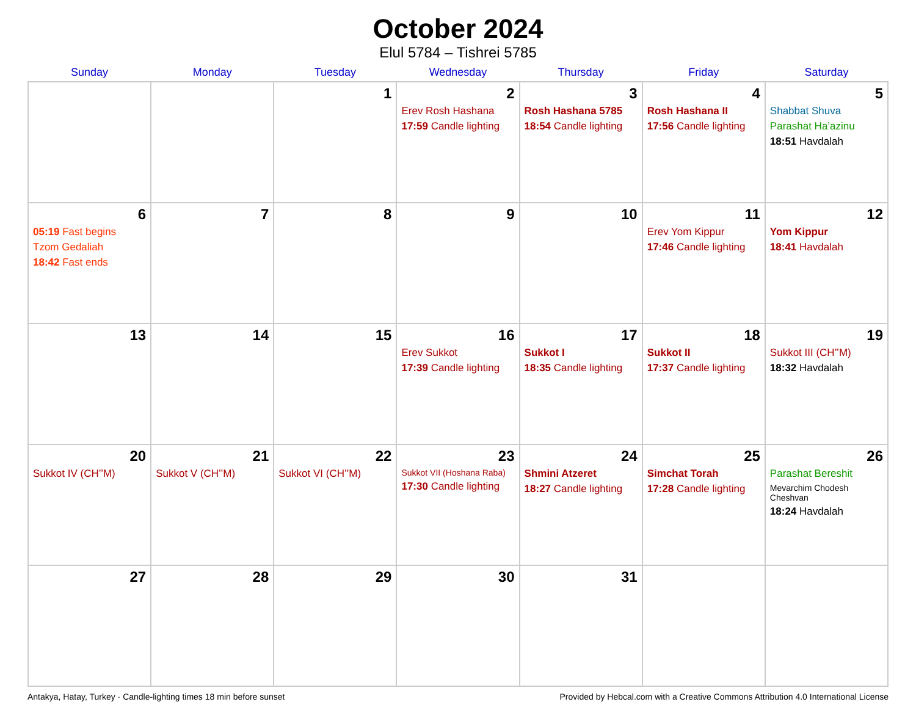October 2024
Elul 5784 – Tishrei 5785
| Sunday | Monday | Tuesday | Wednesday | Thursday | Friday | Saturday |
| --- | --- | --- | --- | --- | --- | --- |
| | | 1 | 2 Erev Rosh Hashana 17:59 Candle lighting | 3 Rosh Hashana 5785 18:54 Candle lighting | 4 Rosh Hashana II 17:56 Candle lighting | 5 Shabbat Shuva Parashat Ha’azinu 18:51 Havdalah |
| 6 05:19 Fast begins Tzom Gedaliah 18:42 Fast ends | 7 | 8 | 9 | 10 | 11 Erev Yom Kippur 17:46 Candle lighting | 12 Yom Kippur 18:41 Havdalah |
| 13 | 14 | 15 | 16 Erev Sukkot 17:39 Candle lighting | 17 Sukkot I 18:35 Candle lighting | 18 Sukkot II 17:37 Candle lighting | 19 Sukkot III (CH’’M) 18:32 Havdalah |
| 20 Sukkot IV (CH’’M) | 21 Sukkot V (CH’’M) | 22 Sukkot VI (CH’’M) | 23 Sukkot VII (Hoshana Raba) 17:30 Candle lighting | 24 Shmini Atzeret 18:27 Candle lighting | 25 Simchat Torah 17:28 Candle lighting | 26 Parashat Bereshit Mevarchim Chodesh Cheshvan 18:24 Havdalah |
| 27 | 28 | 29 | 30 | 31 | | |
Antakya, Hatay, Turkey · Candle-lighting times 18 min before sunset Provided by Hebcal.com with a Creative Commons Attribution 4.0 International License